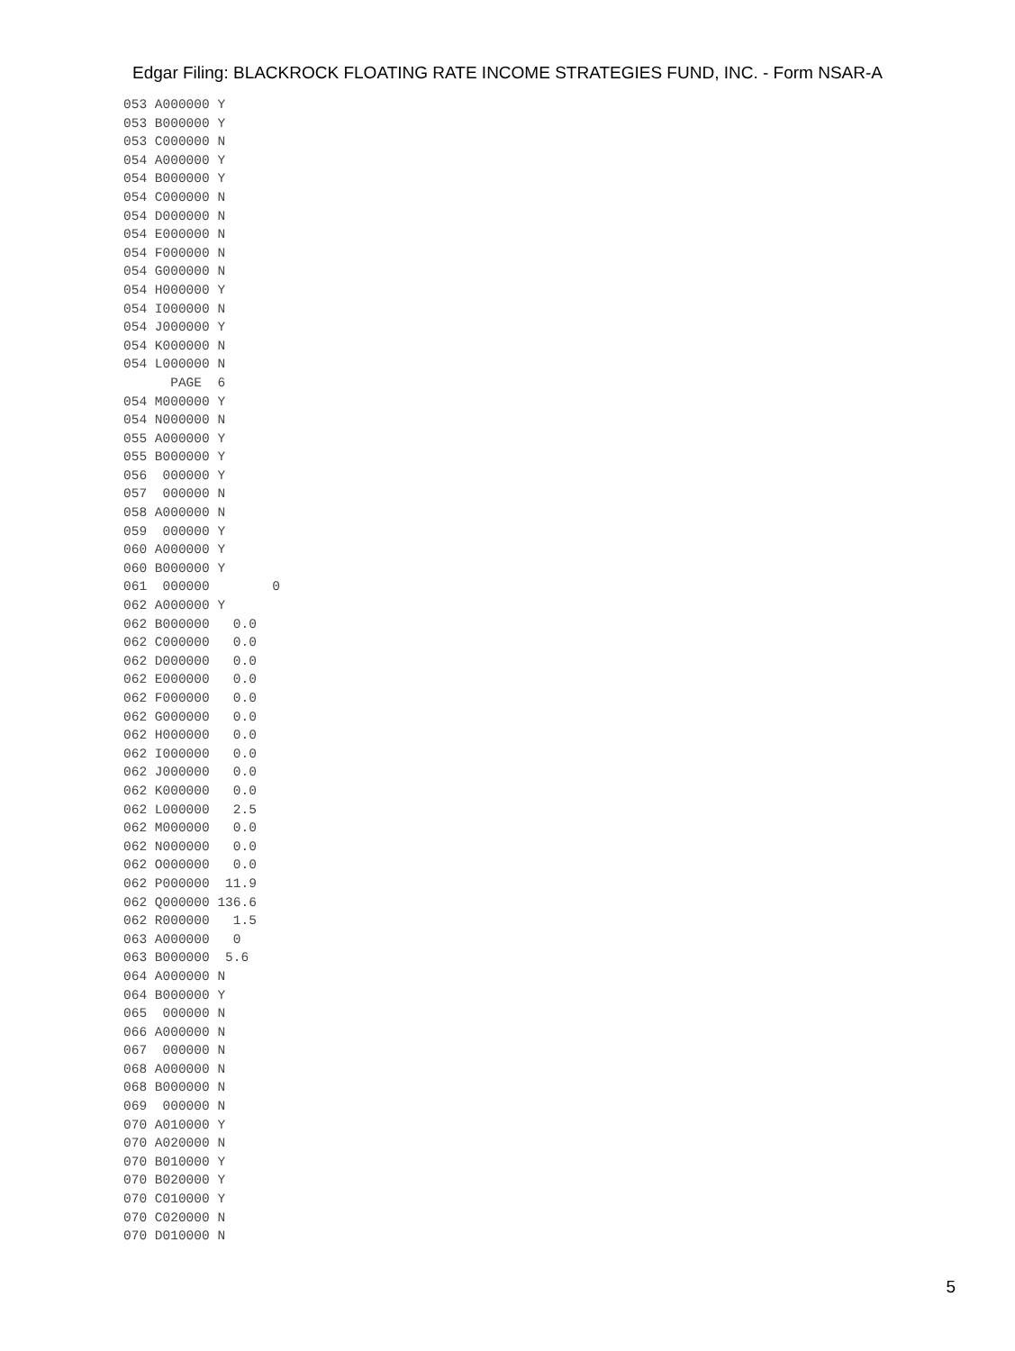Edgar Filing: BLACKROCK FLOATING RATE INCOME STRATEGIES FUND, INC. - Form NSAR-A
053 A000000 Y
053 B000000 Y
053 C000000 N
054 A000000 Y
054 B000000 Y
054 C000000 N
054 D000000 N
054 E000000 N
054 F000000 N
054 G000000 N
054 H000000 Y
054 I000000 N
054 J000000 Y
054 K000000 N
054 L000000 N
      PAGE  6
054 M000000 Y
054 N000000 N
055 A000000 Y
055 B000000 Y
056  000000 Y
057  000000 N
058 A000000 N
059  000000 Y
060 A000000 Y
060 B000000 Y
061  000000        0
062 A000000 Y
062 B000000   0.0
062 C000000   0.0
062 D000000   0.0
062 E000000   0.0
062 F000000   0.0
062 G000000   0.0
062 H000000   0.0
062 I000000   0.0
062 J000000   0.0
062 K000000   0.0
062 L000000   2.5
062 M000000   0.0
062 N000000   0.0
062 O000000   0.0
062 P000000  11.9
062 Q000000 136.6
062 R000000   1.5
063 A000000   0
063 B000000  5.6
064 A000000 N
064 B000000 Y
065  000000 N
066 A000000 N
067  000000 N
068 A000000 N
068 B000000 N
069  000000 N
070 A010000 Y
070 A020000 N
070 B010000 Y
070 B020000 Y
070 C010000 Y
070 C020000 N
070 D010000 N
5